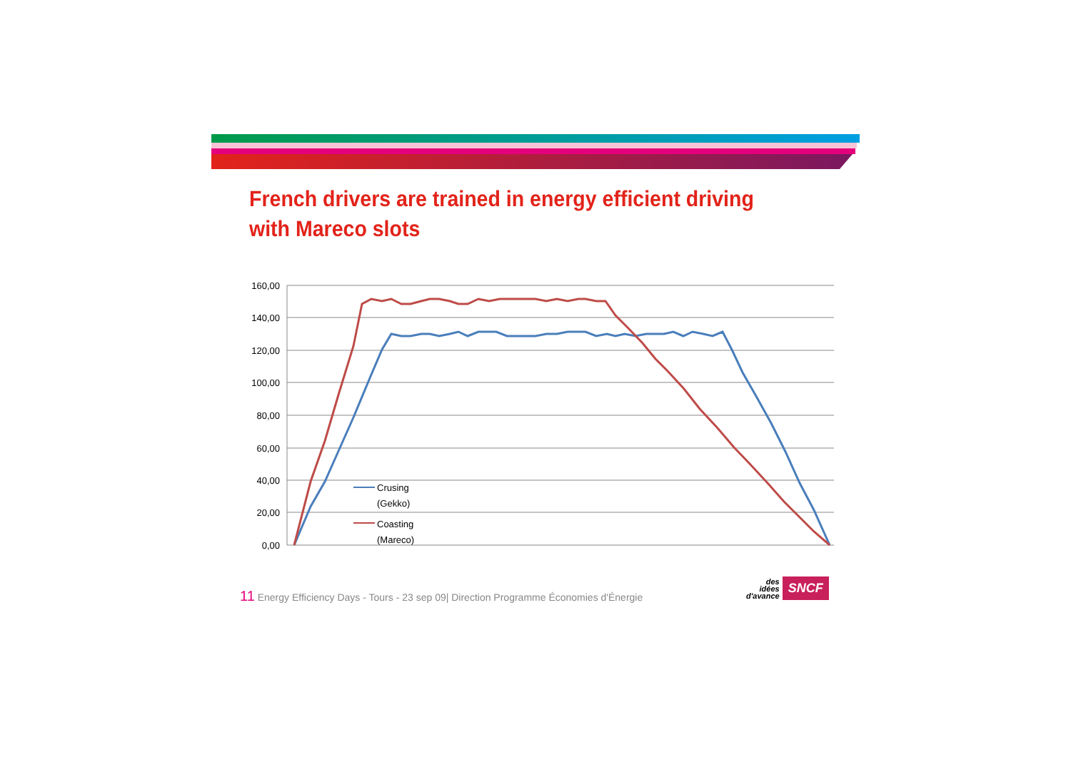French drivers are trained in energy efficient driving with Mareco slots
160,00
140,00
120,00
100,00
80,00
60,00
40,00
20,00
0,00
Crusing
(Gekko)
Coasting
(Mareco)
11 Energy Efficiency Days - Tours - 23 sep 09| Direction Programme Économies d'Énergie
des
idées
d'avance SNCF